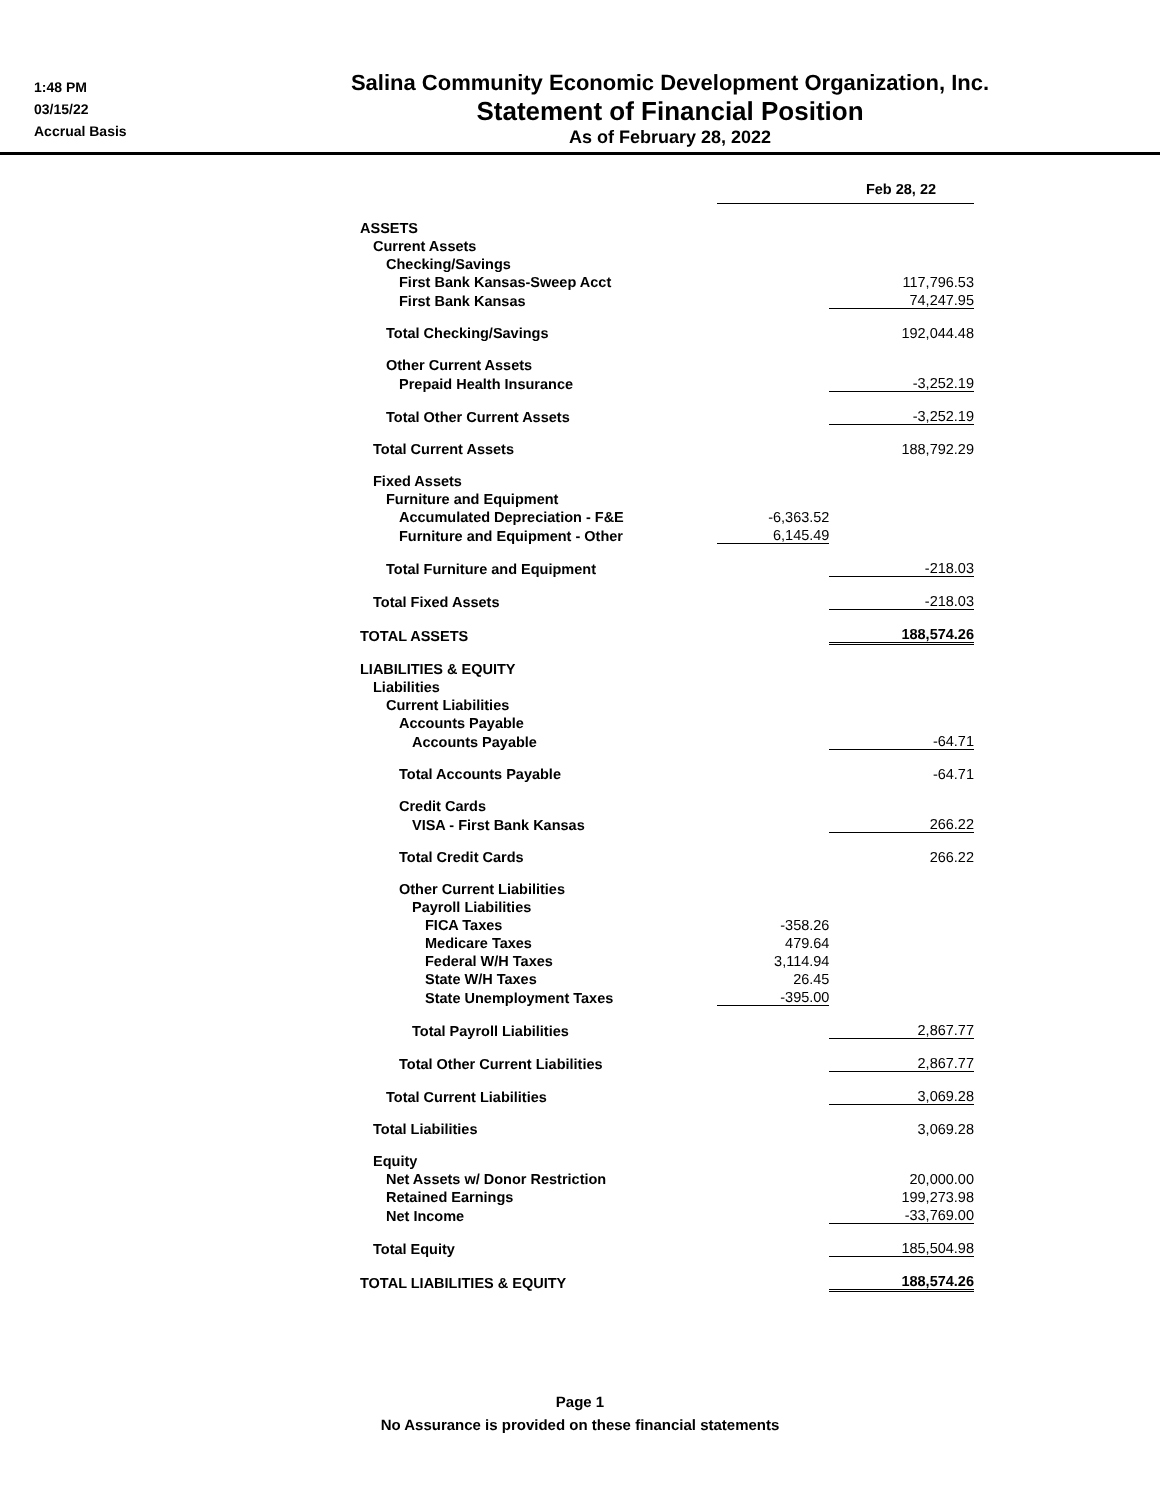1:48 PM
03/15/22
Accrual Basis
Salina Community Economic Development Organization, Inc.
Statement of Financial Position
As of February 28, 2022
| | Feb 28, 22 | |
| ASSETS | | |
| Current Assets | | |
| Checking/Savings | | |
| First Bank Kansas-Sweep Acct | | 117,796.53 |
| First Bank Kansas | | 74,247.95 |
| Total Checking/Savings | | 192,044.48 |
| Other Current Assets | | |
| Prepaid Health Insurance | | -3,252.19 |
| Total Other Current Assets | | -3,252.19 |
| Total Current Assets | | 188,792.29 |
| Fixed Assets | | |
| Furniture and Equipment | | |
| Accumulated Depreciation - F&E | -6,363.52 | |
| Furniture and Equipment - Other | 6,145.49 | |
| Total Furniture and Equipment | | -218.03 |
| Total Fixed Assets | | -218.03 |
| TOTAL ASSETS | | 188,574.26 |
| LIABILITIES & EQUITY | | |
| Liabilities | | |
| Current Liabilities | | |
| Accounts Payable | | |
| Accounts Payable | | -64.71 |
| Total Accounts Payable | | -64.71 |
| Credit Cards | | |
| VISA - First Bank Kansas | | 266.22 |
| Total Credit Cards | | 266.22 |
| Other Current Liabilities | | |
| Payroll Liabilities | | |
| FICA Taxes | -358.26 | |
| Medicare Taxes | 479.64 | |
| Federal W/H Taxes | 3,114.94 | |
| State W/H Taxes | 26.45 | |
| State Unemployment Taxes | -395.00 | |
| Total Payroll Liabilities | | 2,867.77 |
| Total Other Current Liabilities | | 2,867.77 |
| Total Current Liabilities | | 3,069.28 |
| Total Liabilities | | 3,069.28 |
| Equity | | |
| Net Assets w/ Donor Restriction | | 20,000.00 |
| Retained Earnings | | 199,273.98 |
| Net Income | | -33,769.00 |
| Total Equity | | 185,504.98 |
| TOTAL LIABILITIES & EQUITY | | 188,574.26 |
Page 1
No Assurance is provided on these financial statements